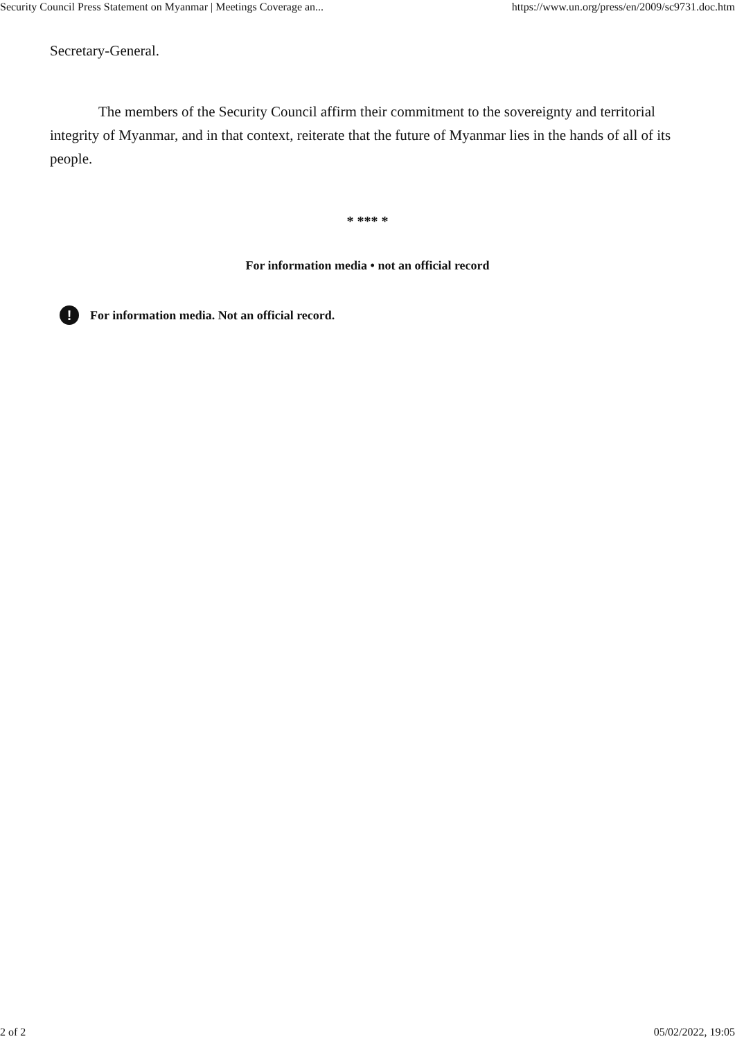Security Council Press Statement on Myanmar | Meetings Coverage an... https://www.un.org/press/en/2009/sc9731.doc.htm
Secretary-General.
The members of the Security Council affirm their commitment to the sovereignty and territorial integrity of Myanmar, and in that context, reiterate that the future of Myanmar lies in the hands of all of its people.
* *** *
For information media • not an official record
! For information media. Not an official record.
2 of 2 05/02/2022, 19:05